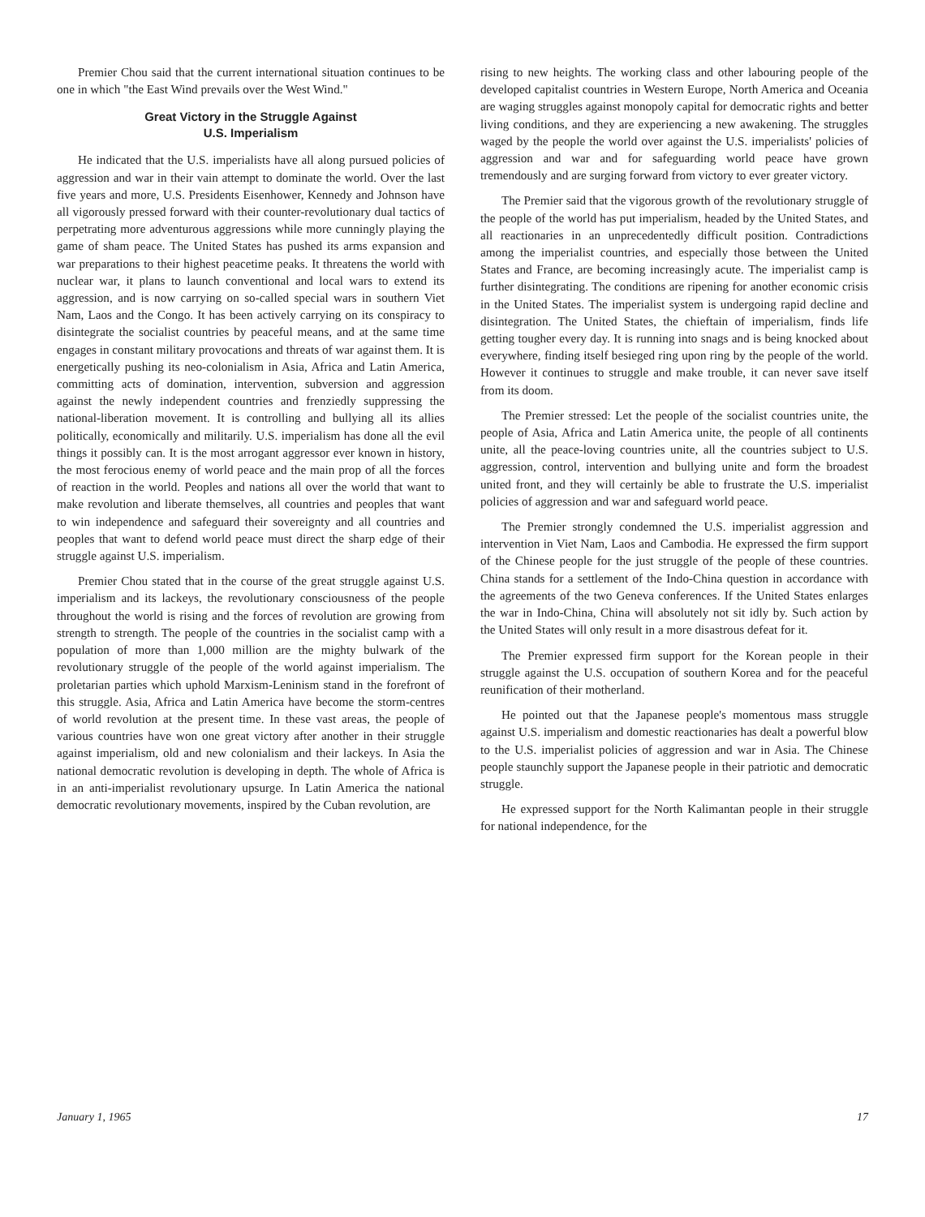Premier Chou said that the current international situation continues to be one in which "the East Wind prevails over the West Wind."
Great Victory in the Struggle Against
U.S. Imperialism
He indicated that the U.S. imperialists have all along pursued policies of aggression and war in their vain attempt to dominate the world. Over the last five years and more, U.S. Presidents Eisenhower, Kennedy and Johnson have all vigorously pressed forward with their counter-revolutionary dual tactics of perpetrating more adventurous aggressions while more cunningly playing the game of sham peace. The United States has pushed its arms expansion and war preparations to their highest peacetime peaks. It threatens the world with nuclear war, it plans to launch conventional and local wars to extend its aggression, and is now carrying on so-called special wars in southern Viet Nam, Laos and the Congo. It has been actively carrying on its conspiracy to disintegrate the socialist countries by peaceful means, and at the same time engages in constant military provocations and threats of war against them. It is energetically pushing its neo-colonialism in Asia, Africa and Latin America, committing acts of domination, intervention, subversion and aggression against the newly independent countries and frenziedly suppressing the national-liberation movement. It is controlling and bullying all its allies politically, economically and militarily. U.S. imperialism has done all the evil things it possibly can. It is the most arrogant aggressor ever known in history, the most ferocious enemy of world peace and the main prop of all the forces of reaction in the world. Peoples and nations all over the world that want to make revolution and liberate themselves, all countries and peoples that want to win independence and safeguard their sovereignty and all countries and peoples that want to defend world peace must direct the sharp edge of their struggle against U.S. imperialism.
Premier Chou stated that in the course of the great struggle against U.S. imperialism and its lackeys, the revolutionary consciousness of the people throughout the world is rising and the forces of revolution are growing from strength to strength. The people of the countries in the socialist camp with a population of more than 1,000 million are the mighty bulwark of the revolutionary struggle of the people of the world against imperialism. The proletarian parties which uphold Marxism-Leninism stand in the forefront of this struggle. Asia, Africa and Latin America have become the storm-centres of world revolution at the present time. In these vast areas, the people of various countries have won one great victory after another in their struggle against imperialism, old and new colonialism and their lackeys. In Asia the national democratic revolution is developing in depth. The whole of Africa is in an anti-imperialist revolutionary upsurge. In Latin America the national democratic revolutionary movements, inspired by the Cuban revolution, are
rising to new heights. The working class and other labouring people of the developed capitalist countries in Western Europe, North America and Oceania are waging struggles against monopoly capital for democratic rights and better living conditions, and they are experiencing a new awakening. The struggles waged by the people the world over against the U.S. imperialists' policies of aggression and war and for safeguarding world peace have grown tremendously and are surging forward from victory to ever greater victory.
The Premier said that the vigorous growth of the revolutionary struggle of the people of the world has put imperialism, headed by the United States, and all reactionaries in an unprecedentedly difficult position. Contradictions among the imperialist countries, and especially those between the United States and France, are becoming increasingly acute. The imperialist camp is further disintegrating. The conditions are ripening for another economic crisis in the United States. The imperialist system is undergoing rapid decline and disintegration. The United States, the chieftain of imperialism, finds life getting tougher every day. It is running into snags and is being knocked about everywhere, finding itself besieged ring upon ring by the people of the world. However it continues to struggle and make trouble, it can never save itself from its doom.
The Premier stressed: Let the people of the socialist countries unite, the people of Asia, Africa and Latin America unite, the people of all continents unite, all the peace-loving countries unite, all the countries subject to U.S. aggression, control, intervention and bullying unite and form the broadest united front, and they will certainly be able to frustrate the U.S. imperialist policies of aggression and war and safeguard world peace.
The Premier strongly condemned the U.S. imperialist aggression and intervention in Viet Nam, Laos and Cambodia. He expressed the firm support of the Chinese people for the just struggle of the people of these countries. China stands for a settlement of the Indo-China question in accordance with the agreements of the two Geneva conferences. If the United States enlarges the war in Indo-China, China will absolutely not sit idly by. Such action by the United States will only result in a more disastrous defeat for it.
The Premier expressed firm support for the Korean people in their struggle against the U.S. occupation of southern Korea and for the peaceful reunification of their motherland.
He pointed out that the Japanese people's momentous mass struggle against U.S. imperialism and domestic reactionaries has dealt a powerful blow to the U.S. imperialist policies of aggression and war in Asia. The Chinese people staunchly support the Japanese people in their patriotic and democratic struggle.
He expressed support for the North Kalimantan people in their struggle for national independence, for the
January 1, 1965 17